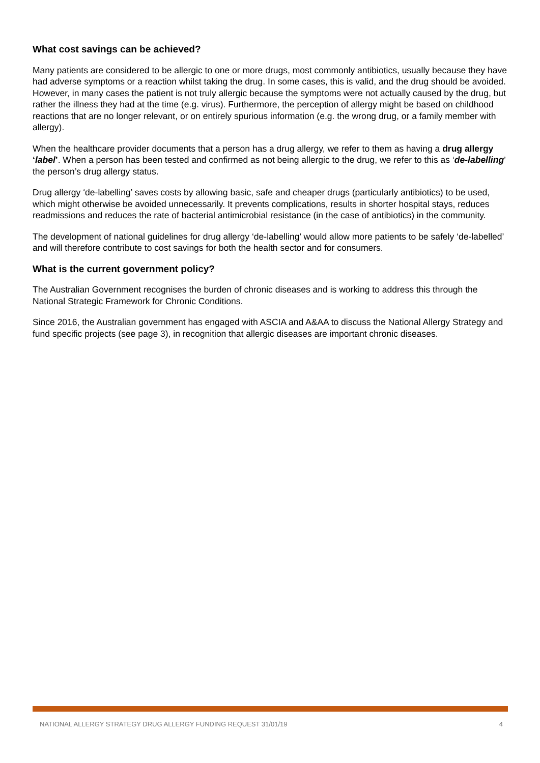What cost savings can be achieved?
Many patients are considered to be allergic to one or more drugs, most commonly antibiotics, usually because they have had adverse symptoms or a reaction whilst taking the drug. In some cases, this is valid, and the drug should be avoided. However, in many cases the patient is not truly allergic because the symptoms were not actually caused by the drug, but rather the illness they had at the time (e.g. virus). Furthermore, the perception of allergy might be based on childhood reactions that are no longer relevant, or on entirely spurious information (e.g. the wrong drug, or a family member with allergy).
When the healthcare provider documents that a person has a drug allergy, we refer to them as having a drug allergy ‘label’. When a person has been tested and confirmed as not being allergic to the drug, we refer to this as ‘de-labelling’ the person’s drug allergy status.
Drug allergy ‘de-labelling’ saves costs by allowing basic, safe and cheaper drugs (particularly antibiotics) to be used, which might otherwise be avoided unnecessarily. It prevents complications, results in shorter hospital stays, reduces readmissions and reduces the rate of bacterial antimicrobial resistance (in the case of antibiotics) in the community.
The development of national guidelines for drug allergy ‘de-labelling’ would allow more patients to be safely ‘de-labelled’ and will therefore contribute to cost savings for both the health sector and for consumers.
What is the current government policy?
The Australian Government recognises the burden of chronic diseases and is working to address this through the National Strategic Framework for Chronic Conditions.
Since 2016, the Australian government has engaged with ASCIA and A&AA to discuss the National Allergy Strategy and fund specific projects (see page 3), in recognition that allergic diseases are important chronic diseases.
NATIONAL ALLERGY STRATEGY DRUG ALLERGY FUNDING REQUEST 31/01/19 4